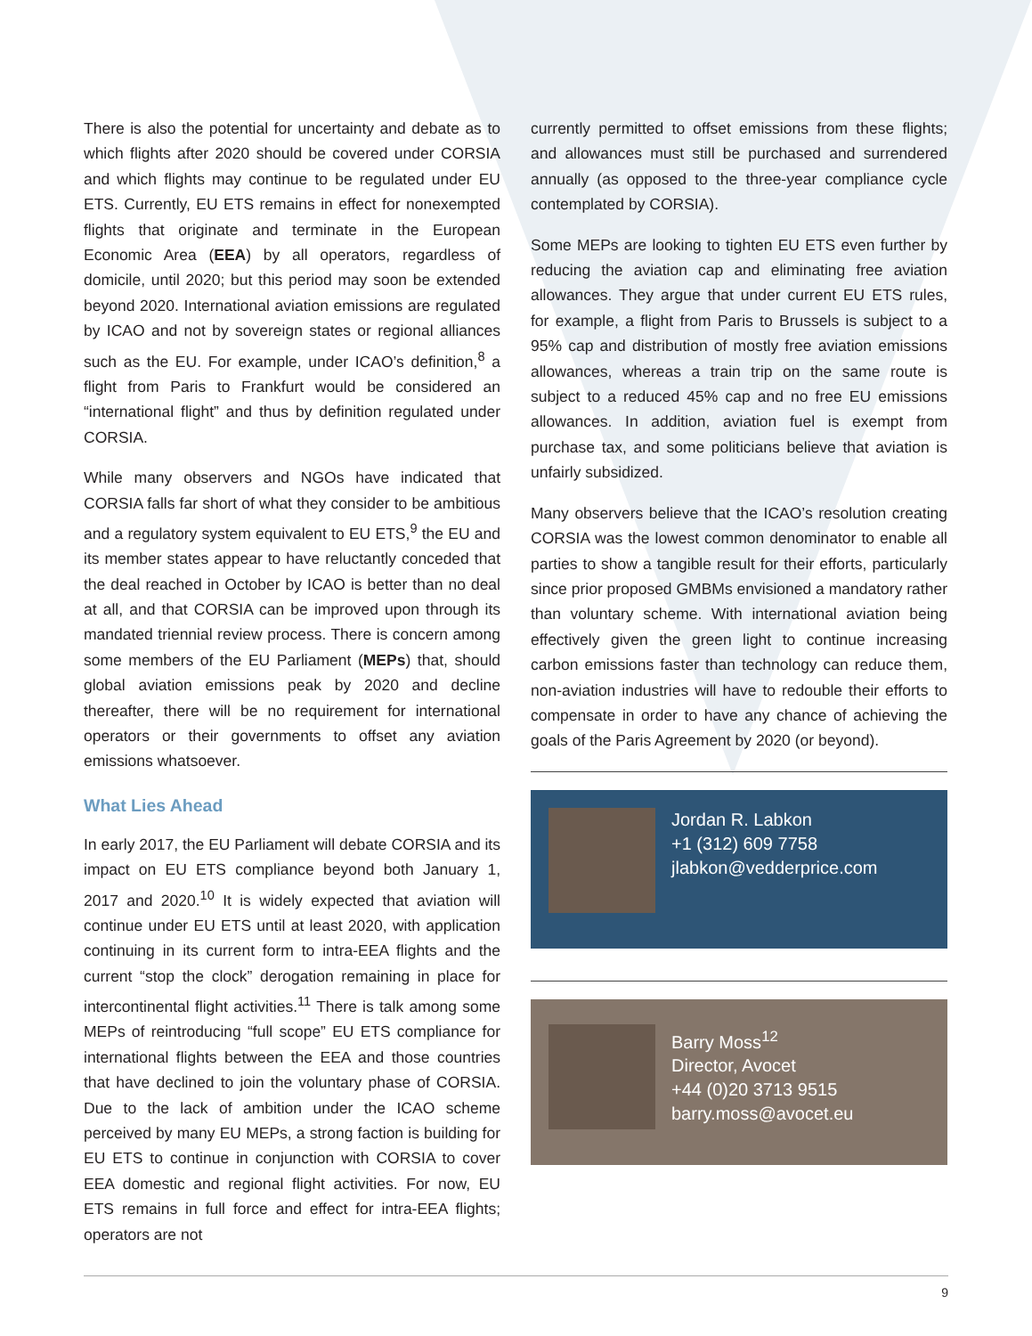There is also the potential for uncertainty and debate as to which flights after 2020 should be covered under CORSIA and which flights may continue to be regulated under EU ETS. Currently, EU ETS remains in effect for nonexempted flights that originate and terminate in the European Economic Area (EEA) by all operators, regardless of domicile, until 2020; but this period may soon be extended beyond 2020. International aviation emissions are regulated by ICAO and not by sovereign states or regional alliances such as the EU. For example, under ICAO’s definition,<sup>8</sup> a flight from Paris to Frankfurt would be considered an “international flight” and thus by definition regulated under CORSIA.
While many observers and NGOs have indicated that CORSIA falls far short of what they consider to be ambitious and a regulatory system equivalent to EU ETS,<sup>9</sup> the EU and its member states appear to have reluctantly conceded that the deal reached in October by ICAO is better than no deal at all, and that CORSIA can be improved upon through its mandated triennial review process. There is concern among some members of the EU Parliament (MEPs) that, should global aviation emissions peak by 2020 and decline thereafter, there will be no requirement for international operators or their governments to offset any aviation emissions whatsoever.
What Lies Ahead
In early 2017, the EU Parliament will debate CORSIA and its impact on EU ETS compliance beyond both January 1, 2017 and 2020.<sup>10</sup> It is widely expected that aviation will continue under EU ETS until at least 2020, with application continuing in its current form to intra-EEA flights and the current “stop the clock” derogation remaining in place for intercontinental flight activities.<sup>11</sup> There is talk among some MEPs of reintroducing “full scope” EU ETS compliance for international flights between the EEA and those countries that have declined to join the voluntary phase of CORSIA. Due to the lack of ambition under the ICAO scheme perceived by many EU MEPs, a strong faction is building for EU ETS to continue in conjunction with CORSIA to cover EEA domestic and regional flight activities. For now, EU ETS remains in full force and effect for intra-EEA flights; operators are not
currently permitted to offset emissions from these flights; and allowances must still be purchased and surrendered annually (as opposed to the three-year compliance cycle contemplated by CORSIA).
Some MEPs are looking to tighten EU ETS even further by reducing the aviation cap and eliminating free aviation allowances. They argue that under current EU ETS rules, for example, a flight from Paris to Brussels is subject to a 95% cap and distribution of mostly free aviation emissions allowances, whereas a train trip on the same route is subject to a reduced 45% cap and no free EU emissions allowances. In addition, aviation fuel is exempt from purchase tax, and some politicians believe that aviation is unfairly subsidized.
Many observers believe that the ICAO’s resolution creating CORSIA was the lowest common denominator to enable all parties to show a tangible result for their efforts, particularly since prior proposed GMBMs envisioned a mandatory rather than voluntary scheme. With international aviation being effectively given the green light to continue increasing carbon emissions faster than technology can reduce them, non-aviation industries will have to redouble their efforts to compensate in order to have any chance of achieving the goals of the Paris Agreement by 2020 (or beyond).
Jordan R. Labkon
+1 (312) 609 7758
jlabkon@vedderprice.com
Barry Moss<sup>12</sup>
Director, Avocet
+44 (0)20 3713 9515
barry.moss@avocet.eu
9